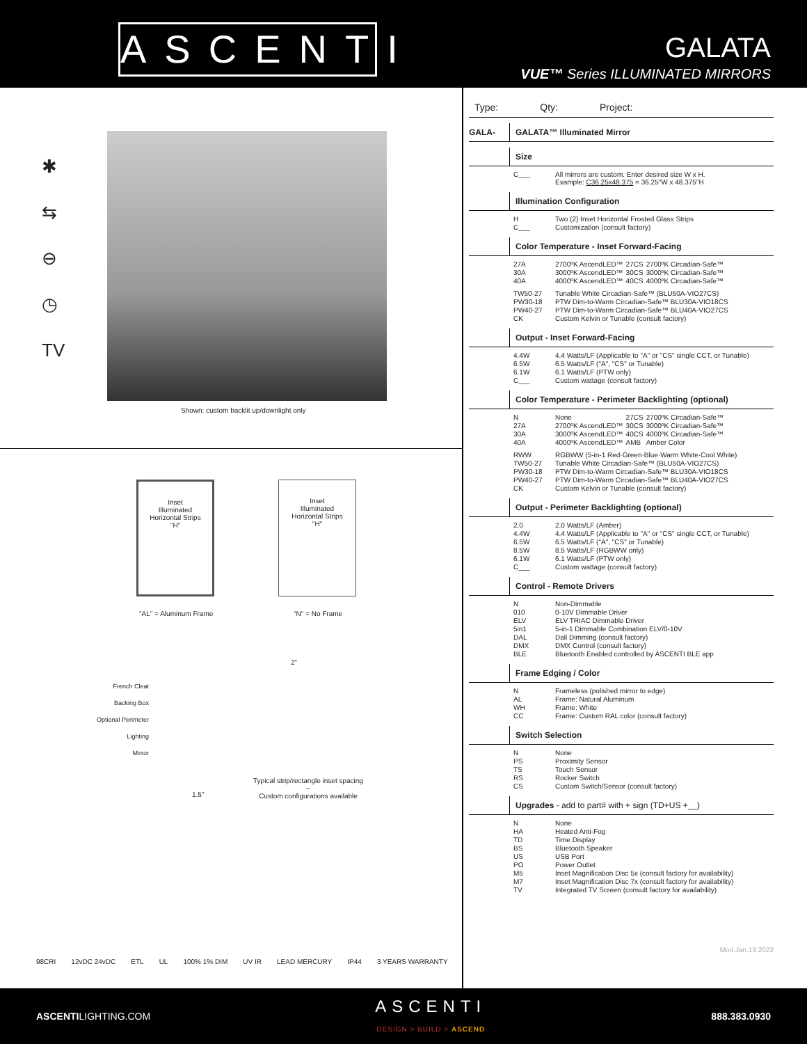ASCENTI
GALATA
VUE™ Series ILLUMINATED MIRRORS
✱
⇆
⊖
◷
TV
Shown: custom backlit up/downlight only
Inset
Illuminated
Horizontal Strips
"H"
Inset
Illuminated
Horizontal Strips
"H"
"AL" = Aluminum Frame "N" = No Frame
French Cleat
Backing Box
Optional Perimeter Lighting
Mirror
1.5"
2"
Typical strip/rectangle inset spacing
~
Custom configurations available
98CRI 12vDC 24vDC ETL UL 100% 1% DIM UV IR LEAD MERCURY IP44 3 YEARS WARRANTY
Type: Qty: Project:
GALA- GALATA™ Illuminated Mirror
Size
| C___ | All mirrors are custom. Enter desired size W x H. Example: C36.25x48.375 = 36.25"W x 48.375"H |
Illumination Configuration
| H | Two (2) Inset Horizontal Frosted Glass Strips |
| C___ | Customization (consult factory) |
Color Temperature - Inset Forward-Facing
| 27A | 2700ºK AscendLED™ | 27CS | 2700ºK Circadian-Safe™ |
| 30A | 3000ºK AscendLED™ | 30CS | 3000ºK Circadian-Safe™ |
| 40A | 4000ºK AscendLED™ | 40CS | 4000ºK Circadian-Safe™ |
| TW50-27 | Tunable White Circadian-Safe™ (BLU50A-VIO27CS) |
| PW30-18 | PTW Dim-to-Warm Circadian-Safe™ BLU30A-VIO18CS |
| PW40-27 | PTW Dim-to-Warm Circadian-Safe™ BLU40A-VIO27CS |
| CK | Custom Kelvin or Tunable (consult factory) |
Output - Inset Forward-Facing
| 4.4W | 4.4 Watts/LF (Applicable to "A" or "CS" single CCT, or Tunable) |
| 6.5W | 6.5 Watts/LF ("A", "CS" or Tunable) |
| 6.1W | 6.1 Watts/LF (PTW only) |
| C___ | Custom wattage (consult factory) |
Color Temperature - Perimeter Backlighting (optional)
| N | None | 27CS | 2700ºK Circadian-Safe™ |
| 27A | 2700ºK AscendLED™ | 30CS | 3000ºK Circadian-Safe™ |
| 30A | 3000ºK AscendLED™ | 40CS | 4000ºK Circadian-Safe™ |
| 40A | 4000ºK AscendLED™ | AMB | Amber Color |
| RWW | RGBWW (5-in-1 Red·Green·Blue·Warm White·Cool White) |
| TW50-27 | Tunable White Circadian-Safe™ (BLU50A-VIO27CS) |
| PW30-18 | PTW Dim-to-Warm Circadian-Safe™ BLU30A-VIO18CS |
| PW40-27 | PTW Dim-to-Warm Circadian-Safe™ BLU40A-VIO27CS |
| CK | Custom Kelvin or Tunable (consult factory) |
Output - Perimeter Backlighting (optional)
| 2.0 | 2.0 Watts/LF (Amber) |
| 4.4W | 4.4 Watts/LF (Applicable to "A" or "CS" single CCT, or Tunable) |
| 6.5W | 6.5 Watts/LF ("A", "CS" or Tunable) |
| 8.5W | 8.5 Watts/LF (RGBWW only) |
| 6.1W | 6.1 Watts/LF (PTW only) |
| C___ | Custom wattage (consult factory) |
Control - Remote Drivers
| N | Non-Dimmable |
| 010 | 0-10V Dimmable Driver |
| ELV | ELV TRIAC Dimmable Driver |
| 5in1 | 5-in-1 Dimmable Combination ELV/0-10V |
| DAL | Dali Dimming (consult factory) |
| DMX | DMX Control (consult factory) |
| BLE | Bluetooth Enabled controlled by ASCENTI BLE app |
Frame Edging / Color
| N | Frameless (polished mirror to edge) |
| AL | Frame: Natural Aluminum |
| WH | Frame: White |
| CC | Frame: Custom RAL color (consult factory) |
Switch Selection
| N | None |
| PS | Proximity Sensor |
| TS | Touch Sensor |
| RS | Rocker Switch |
| CS | Custom Switch/Sensor (consult factory) |
Upgrades - add to part# with + sign (TD+US +__)
| N | None |
| HA | Heated Anti-Fog |
| TD | Time Display |
| BS | Bluetooth Speaker |
| US | USB Port |
| PO | Power Outlet |
| M5 | Inset Magnification Disc 5x (consult factory for availability) |
| M7 | Inset Magnification Disc 7x (consult factory for availability) |
| TV | Integrated TV Screen (consult factory for availability) |
Mod.Jan.19.2022
ASCENTILIGHTING.COM ASCENTI
DESIGN > BUILD > ASCEND 888.383.0930